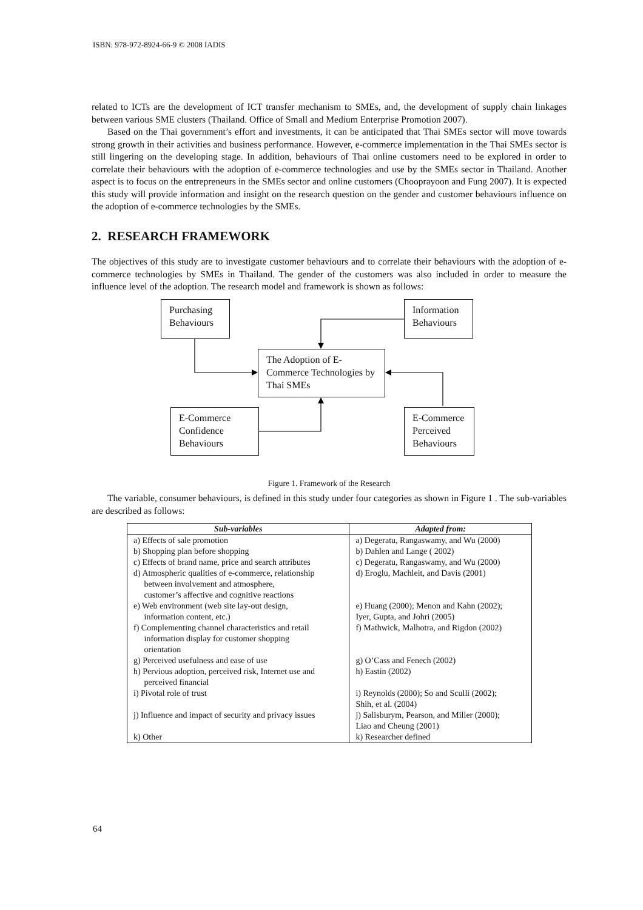ISBN: 978-972-8924-66-9 © 2008 IADIS
related to ICTs are the development of ICT transfer mechanism to SMEs, and, the development of supply chain linkages between various SME clusters (Thailand. Office of Small and Medium Enterprise Promotion 2007).
Based on the Thai government’s effort and investments, it can be anticipated that Thai SMEs sector will move towards strong growth in their activities and business performance. However, e-commerce implementation in the Thai SMEs sector is still lingering on the developing stage. In addition, behaviours of Thai online customers need to be explored in order to correlate their behaviours with the adoption of e-commerce technologies and use by the SMEs sector in Thailand. Another aspect is to focus on the entrepreneurs in the SMEs sector and online customers (Chooprayoon and Fung 2007). It is expected this study will provide information and insight on the research question on the gender and customer behaviours influence on the adoption of e-commerce technologies by the SMEs.
2. RESEARCH FRAMEWORK
The objectives of this study are to investigate customer behaviours and to correlate their behaviours with the adoption of e-commerce technologies by SMEs in Thailand. The gender of the customers was also included in order to measure the influence level of the adoption. The research model and framework is shown as follows:
Purchasing Behaviours
Information Behaviours
The Adoption of E-Commerce Technologies by Thai SMEs
E-Commerce Confidence Behaviours
E-Commerce Perceived Behaviours
Figure 1. Framework of the Research
The variable, consumer behaviours, is defined in this study under four categories as shown in Figure 1 . The sub-variables are described as follows:
| Sub-variables | Adapted from: |
| --- | --- |
| a) Effects of sale promotion | a) Degeratu, Rangaswamy, and Wu (2000) |
| b) Shopping plan before shopping | b) Dahlen and Lange ( 2002) |
| c) Effects of brand name, price and search attributes | c) Degeratu, Rangaswamy, and Wu (2000) |
| d) Atmospheric qualities of e-commerce, relationship between involvement and atmosphere, customer’s affective and cognitive reactions | d) Eroglu, Machleit, and Davis (2001) |
| e) Web environment (web site lay-out design, information content, etc.) | e) Huang (2000); Menon and Kahn (2002); Iyer, Gupta, and Johri (2005) |
| f) Complementing channel characteristics and retail information display for customer shopping orientation | f) Mathwick, Malhotra, and Rigdon (2002) |
| g) Perceived usefulness and ease of use | g) O’Cass and Fenech (2002) |
| h) Pervious adoption, perceived risk, Internet use and perceived financial | h) Eastin (2002) |
| i) Pivotal role of trust | i) Reynolds (2000); So and Sculli (2002); Shih, et al. (2004) |
| j) Influence and impact of security and privacy issues | j) Salisburym, Pearson, and Miller (2000); Liao and Cheung (2001) |
| k) Other | k) Researcher defined |
64